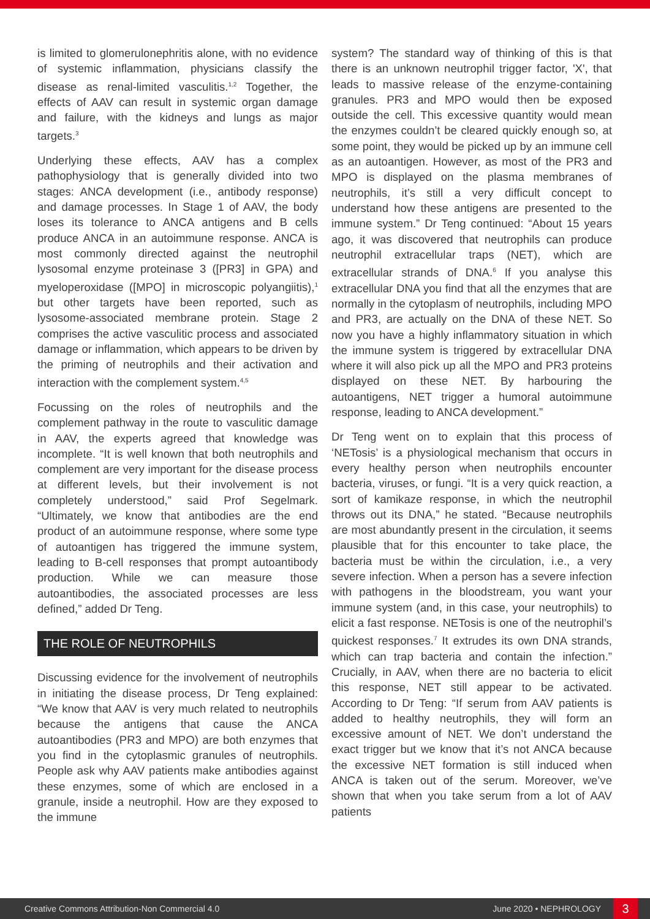is limited to glomerulonephritis alone, with no evidence of systemic inflammation, physicians classify the disease as renal-limited vasculitis.<sup>1,2</sup> Together, the effects of AAV can result in systemic organ damage and failure, with the kidneys and lungs as major targets.<sup>3</sup>
Underlying these effects, AAV has a complex pathophysiology that is generally divided into two stages: ANCA development (i.e., antibody response) and damage processes. In Stage 1 of AAV, the body loses its tolerance to ANCA antigens and B cells produce ANCA in an autoimmune response. ANCA is most commonly directed against the neutrophil lysosomal enzyme proteinase 3 ([PR3] in GPA) and myeloperoxidase ([MPO] in microscopic polyangiitis),<sup>1</sup> but other targets have been reported, such as lysosome-associated membrane protein. Stage 2 comprises the active vasculitic process and associated damage or inflammation, which appears to be driven by the priming of neutrophils and their activation and interaction with the complement system.<sup>4,5</sup>
Focussing on the roles of neutrophils and the complement pathway in the route to vasculitic damage in AAV, the experts agreed that knowledge was incomplete. “It is well known that both neutrophils and complement are very important for the disease process at different levels, but their involvement is not completely understood,” said Prof Segelmark. “Ultimately, we know that antibodies are the end product of an autoimmune response, where some type of autoantigen has triggered the immune system, leading to B-cell responses that prompt autoantibody production. While we can measure those autoantibodies, the associated processes are less defined,” added Dr Teng.
THE ROLE OF NEUTROPHILS
Discussing evidence for the involvement of neutrophils in initiating the disease process, Dr Teng explained: “We know that AAV is very much related to neutrophils because the antigens that cause the ANCA autoantibodies (PR3 and MPO) are both enzymes that you find in the cytoplasmic granules of neutrophils. People ask why AAV patients make antibodies against these enzymes, some of which are enclosed in a granule, inside a neutrophil. How are they exposed to the immune
system? The standard way of thinking of this is that there is an unknown neutrophil trigger factor, 'X', that leads to massive release of the enzyme-containing granules. PR3 and MPO would then be exposed outside the cell. This excessive quantity would mean the enzymes couldn’t be cleared quickly enough so, at some point, they would be picked up by an immune cell as an autoantigen. However, as most of the PR3 and MPO is displayed on the plasma membranes of neutrophils, it’s still a very difficult concept to understand how these antigens are presented to the immune system.” Dr Teng continued: “About 15 years ago, it was discovered that neutrophils can produce neutrophil extracellular traps (NET), which are extracellular strands of DNA.<sup>6</sup> If you analyse this extracellular DNA you find that all the enzymes that are normally in the cytoplasm of neutrophils, including MPO and PR3, are actually on the DNA of these NET. So now you have a highly inflammatory situation in which the immune system is triggered by extracellular DNA where it will also pick up all the MPO and PR3 proteins displayed on these NET. By harbouring the autoantigens, NET trigger a humoral autoimmune response, leading to ANCA development.”
Dr Teng went on to explain that this process of ‘NETosis’ is a physiological mechanism that occurs in every healthy person when neutrophils encounter bacteria, viruses, or fungi. “It is a very quick reaction, a sort of kamikaze response, in which the neutrophil throws out its DNA,” he stated. “Because neutrophils are most abundantly present in the circulation, it seems plausible that for this encounter to take place, the bacteria must be within the circulation, i.e., a very severe infection. When a person has a severe infection with pathogens in the bloodstream, you want your immune system (and, in this case, your neutrophils) to elicit a fast response. NETosis is one of the neutrophil’s quickest responses.<sup>7</sup> It extrudes its own DNA strands, which can trap bacteria and contain the infection.” Crucially, in AAV, when there are no bacteria to elicit this response, NET still appear to be activated. According to Dr Teng: “If serum from AAV patients is added to healthy neutrophils, they will form an excessive amount of NET. We don’t understand the exact trigger but we know that it’s not ANCA because the excessive NET formation is still induced when ANCA is taken out of the serum. Moreover, we’ve shown that when you take serum from a lot of AAV patients
Creative Commons Attribution-Non Commercial 4.0 June 2020 • NEPHROLOGY 3